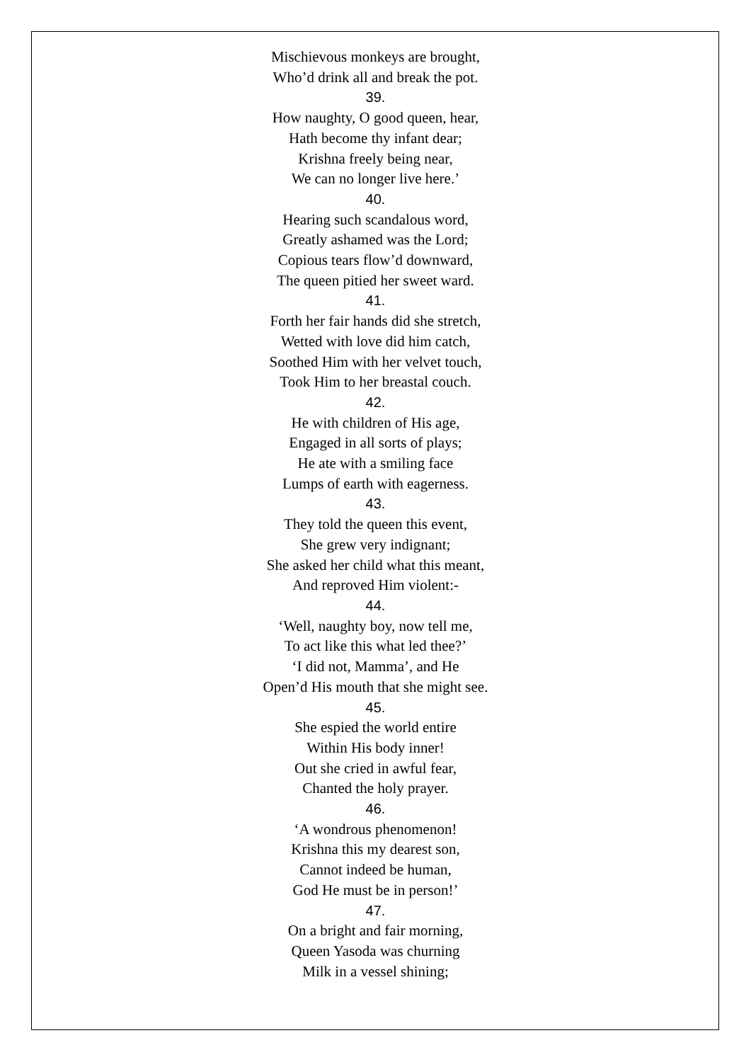Mischievous monkeys are brought,
Who’d drink all and break the pot.
39.
How naughty, O good queen, hear,
Hath become thy infant dear;
Krishna freely being near,
We can no longer live here.’
40.
Hearing such scandalous word,
Greatly ashamed was the Lord;
Copious tears flow’d downward,
The queen pitied her sweet ward.
41.
Forth her fair hands did she stretch,
Wetted with love did him catch,
Soothed Him with her velvet touch,
Took Him to her breastal couch.
42.
He with children of His age,
Engaged in all sorts of plays;
He ate with a smiling face
Lumps of earth with eagerness.
43.
They told the queen this event,
She grew very indignant;
She asked her child what this meant,
And reproved Him violent:-
44.
‘Well, naughty boy, now tell me,
To act like this what led thee?’
‘I did not, Mamma’, and He
Open’d His mouth that she might see.
45.
She espied the world entire
Within His body inner!
Out she cried in awful fear,
Chanted the holy prayer.
46.
‘A wondrous phenomenon!
Krishna this my dearest son,
Cannot indeed be human,
God He must be in person!’
47.
On a bright and fair morning,
Queen Yasoda was churning
Milk in a vessel shining;